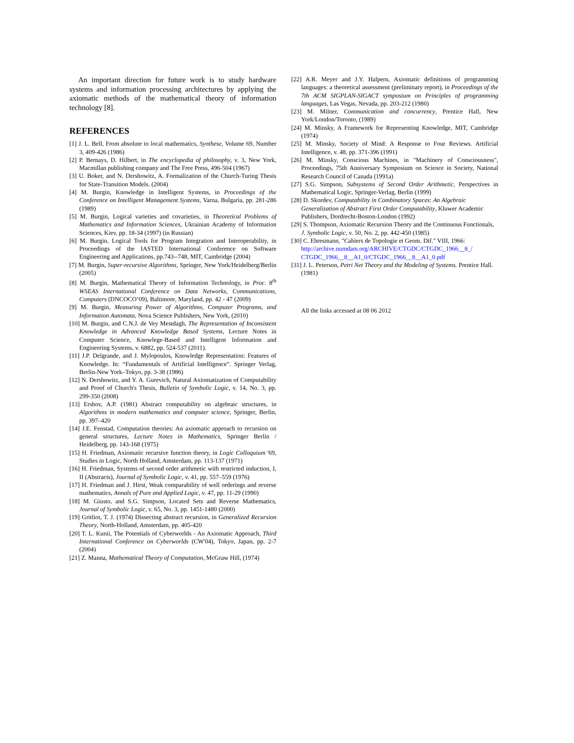An important direction for future work is to study hardware systems and information processing architectures by applying the axiomatic methods of the mathematical theory of information technology [8].
REFERENCES
[1] J. L. Bell, From absolute to local mathematics, Synthese, Volume 69, Number 3, 409-426 (1986)
[2] P. Bernays, D. Hilbert, in The encyclopedia of philosophy, v. 3, New York, Macmillan publishing company and The Free Press, 496-504 (1967)
[3] U. Boker, and N. Dershowitz, A. Formalization of the Church-Turing Thesis for State-Transition Models. (2004)
[4] M. Burgin, Knowledge in Intelligent Systems, in Proceedings of the Conference on Intelligent Management Systems, Varna, Bulgaria, pp. 281-286 (1989)
[5] M. Burgin, Logical varieties and covarieties, in Theoretical Problems of Mathematics and Information Sciences, Ukrainian Academy of Information Sciences, Kiev, pp. 18-34 (1997) (in Russian)
[6] M. Burgin, Logical Tools for Program Integration and Interoperability, in Proceedings of the IASTED International Conference on Software Engineering and Applications, pp.743--748, MIT, Cambridge (2004)
[7] M. Burgin, Super-recursive Algorithms, Springer, New York/Heidelberg/Berlin (2005)
[8] M. Burgin, Mathematical Theory of Information Technology, in Proc. 8<sup>th</sup> WSEAS International Conference on Data Networks, Communications, Computers (DNCOCO’09), Baltimore, Maryland, pp. 42 - 47 (2009)
[9] M. Burgin, Measuring Power of Algorithms, Computer Programs, and Information Automata, Nova Science Publishers, New York, (2010)
[10] M. Burgin, and C.N.J. de Vey Mestdagh, The Representation of Inconsistent Knowledge in Advanced Knowledge Based Systems, Lecture Notes in Computer Science, Knowlege-Based and Intelligent Information and Engineering Systems, v. 6882, pp. 524-537 (2011).
[11] J.P. Delgrande, and J. Mylopoulos, Knowledge Representation: Features of Knowledge. In: “Fundamentals of Artificial Intelligence”. Springer Verlag, Berlin-New York–Tokyo, pp. 3-38 (1986)
[12] N. Dershowitz, and Y. A. Gurevich, Natural Axiomatization of Computability and Proof of Church's Thesis, Bulletin of Symbolic Logic, v. 14, No. 3, pp. 299-350 (2008)
[13] Ershov, A.P. (1981) Abstract computability on algebraic structures, in Algorithms in modern mathematics and computer science, Springer, Berlin, pp. 397–420
[14] J.E. Fenstad, Computation theories: An axiomatic approach to recursion on general structures, Lecture Notes in Mathematics, Springer Berlin / Heidelberg, pp. 143-168 (1975)
[15] H. Friedman, Axiomatic recursive function theory, in Logic Colloquium '69, Studies in Logic, North Holland, Amsterdam, pp. 113-137 (1971)
[16] H. Friedman, Systems of second order arithmetic with restricted induction, I, II (Abstracts), Journal of Symbolic Logic, v. 41, pp. 557–559 (1976)
[17] H. Friedman and J. Hirst, Weak comparability of well orderings and reverse mathematics, Annals of Pure and Applied Logic, v. 47, pp. 11-29 (1990)
[18] M. Giusto, and S.G. Simpson, Located Sets and Reverse Mathematics, Journal of Symbolic Logic, v. 65, No. 3, pp. 1451-1480 (2000)
[19] Gritliot, T. J. (1974) Dissecting abstract recursion, in Generalized Recursion Theory, North-Holland, Amsterdam, pp. 405-420
[20] T. L. Kunii, The Potentials of Cyberworlds - An Axiomatic Approach, Third International Conference on Cyberworlds (CW'04), Tokyo, Japan, pp. 2-7 (2004)
[21] Z. Manna, Mathematical Theory of Computation, McGraw Hill, (1974)
[22] A.R. Meyer and J.Y. Halpern, Axiomatic definitions of programming languages: a theoretical assessment (preliminary report), in Proceedings of the 7th ACM SIGPLAN-SIGACT symposium on Principles of programming languages, Las Vegas, Nevada, pp. 203-212 (1980)
[23] M. Milner, Communication and concurrency, Prentice Hall, New York/London/Toronto, (1989)
[24] M. Minsky, A Framework for Representing Knowledge, MIT, Cambridge (1974)
[25] M. Minsky, Society of Mind: A Response to Four Reviews. Artificial Intelligence, v. 48, pp. 371-396 (1991)
[26] M. Minsky, Conscious Machines, in "Machinery of Consciousness", Proceedings, 75th Anniversary Symposium on Science in Society, National Research Council of Canada (1991a)
[27] S.G. Simpson, Subsystems of Second Order Arithmetic, Perspectives in Mathematical Logic, Springer-Verlag, Berlin (1999)
[28] D. Skordev, Computability in Combinatory Spaces: An Algebraic Generalization of Abstract First Order Computability, Kluwer Academic Publishers, Dordrecht-Boston-London (1992)
[29] S. Thompson, Axiomatic Recursion Theory and the Continuous Functionals, J. Symbolic Logic, v. 50, No. 2, pp. 442-450 (1985)
[30] C. Ehresmann, "Cahiers de Topologie et Geom. Dif." VIII, 1966: http://archive.numdam.org/ARCHIVE/CTGDC/CTGDC_1966__8_/ CTGDC_1966__8__A1_0/CTGDC_1966__8__A1_0.pdf
[31] J. L. Peterson, Petri Net Theory and the Modeling of Systems. Prentice Hall. (1981)
All the links accessed at 08 06 2012